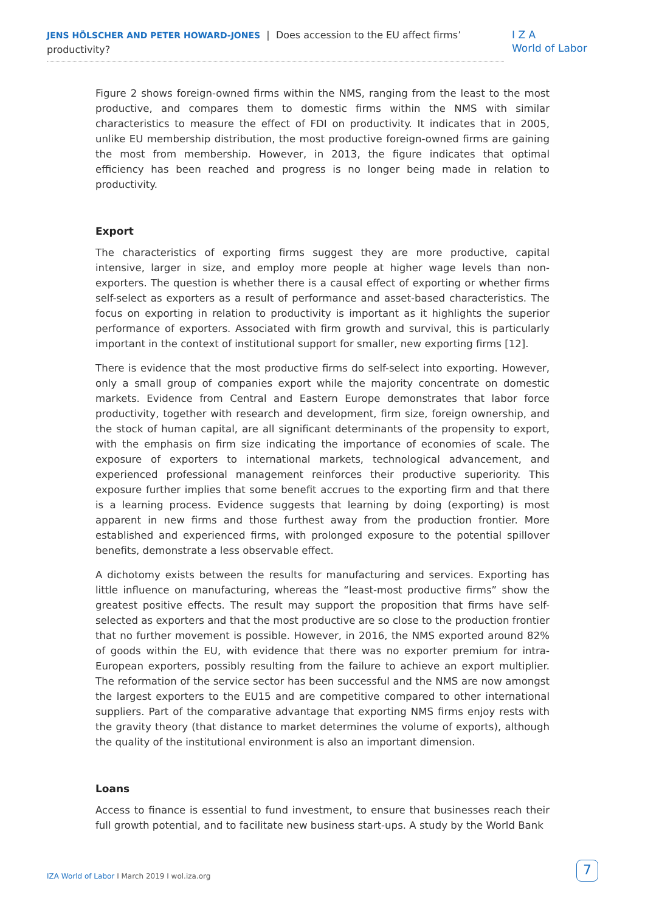JENS HÖLSCHER AND PETER HOWARD-JONES | Does accession to the EU affect firms’ productivity?
I Z A
World of Labor
Figure 2 shows foreign-owned firms within the NMS, ranging from the least to the most productive, and compares them to domestic firms within the NMS with similar characteristics to measure the effect of FDI on productivity. It indicates that in 2005, unlike EU membership distribution, the most productive foreign-owned firms are gaining the most from membership. However, in 2013, the figure indicates that optimal efficiency has been reached and progress is no longer being made in relation to productivity.
Export
The characteristics of exporting firms suggest they are more productive, capital intensive, larger in size, and employ more people at higher wage levels than non-exporters. The question is whether there is a causal effect of exporting or whether firms self-select as exporters as a result of performance and asset-based characteristics. The focus on exporting in relation to productivity is important as it highlights the superior performance of exporters. Associated with firm growth and survival, this is particularly important in the context of institutional support for smaller, new exporting firms [12].
There is evidence that the most productive firms do self-select into exporting. However, only a small group of companies export while the majority concentrate on domestic markets. Evidence from Central and Eastern Europe demonstrates that labor force productivity, together with research and development, firm size, foreign ownership, and the stock of human capital, are all significant determinants of the propensity to export, with the emphasis on firm size indicating the importance of economies of scale. The exposure of exporters to international markets, technological advancement, and experienced professional management reinforces their productive superiority. This exposure further implies that some benefit accrues to the exporting firm and that there is a learning process. Evidence suggests that learning by doing (exporting) is most apparent in new firms and those furthest away from the production frontier. More established and experienced firms, with prolonged exposure to the potential spillover benefits, demonstrate a less observable effect.
A dichotomy exists between the results for manufacturing and services. Exporting has little influence on manufacturing, whereas the “least-most productive firms” show the greatest positive effects. The result may support the proposition that firms have self-selected as exporters and that the most productive are so close to the production frontier that no further movement is possible. However, in 2016, the NMS exported around 82% of goods within the EU, with evidence that there was no exporter premium for intra-European exporters, possibly resulting from the failure to achieve an export multiplier. The reformation of the service sector has been successful and the NMS are now amongst the largest exporters to the EU15 and are competitive compared to other international suppliers. Part of the comparative advantage that exporting NMS firms enjoy rests with the gravity theory (that distance to market determines the volume of exports), although the quality of the institutional environment is also an important dimension.
Loans
Access to finance is essential to fund investment, to ensure that businesses reach their full growth potential, and to facilitate new business start-ups. A study by the World Bank
IZA World of Labor I March 2019 I wol.iza.org
7